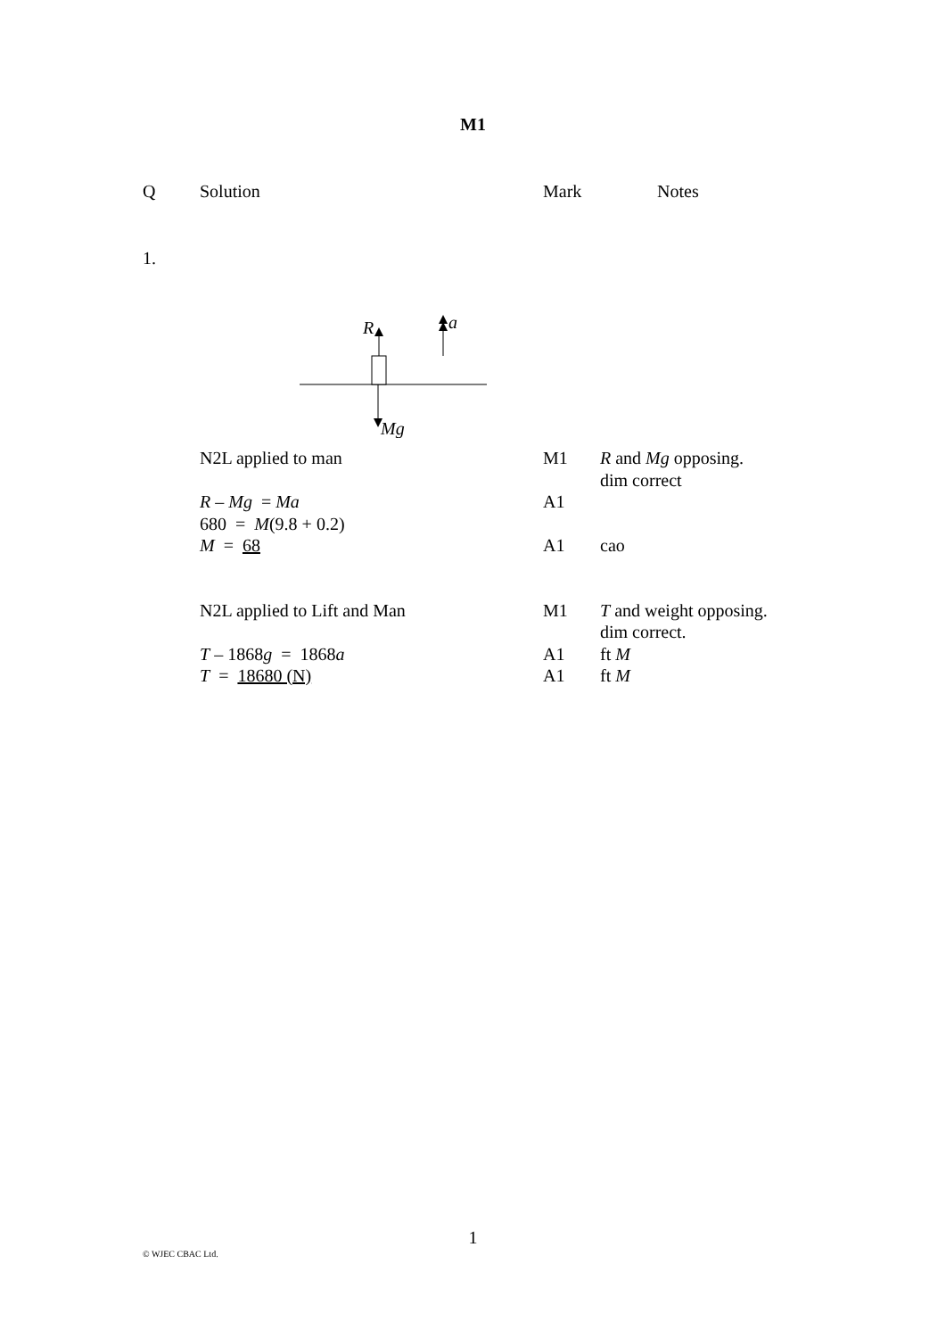M1
| Q | Solution | Mark | Notes |
| --- | --- | --- | --- |
| 1. | | | |
| | R a Mg | | |
| | N2L applied to man | M1 | R and Mg opposing. dim correct |
| | R – Mg = Ma 680 = M (9.8 + 0.2) | A1 | |
| | M = 68 | A1 | cao |
| | N2L applied to Lift and Man | M1 | T and weight opposing. dim correct. |
| | T – 1868 g = 1868 a | A1 | ft M |
| | T = 18680 (N) | A1 | ft M |
1
© WJEC CBAC Ltd.